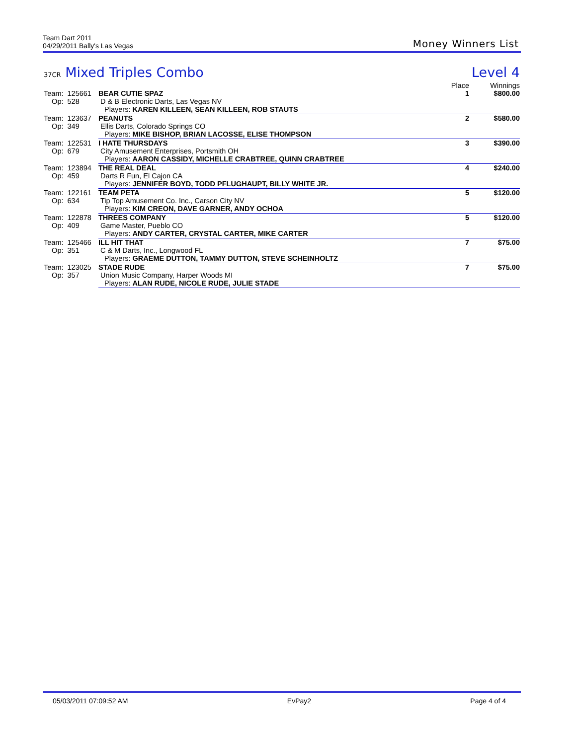Team Dart 2011
04/29/2011 Bally's Las Vegas
Money Winners List
37CR Mixed Triples Combo Level 4
| | | Place | Winnings |
| --- | --- | --- | --- |
| Team: 125661 | BEAR CUTIE SPAZ | 1 | $800.00 |
| Op: 528 | D & B Electronic Darts, Las Vegas NV | | |
| | Players: KAREN KILLEEN, SEAN KILLEEN, ROB STAUTS | | |
| Team: 123637 | PEANUTS | 2 | $580.00 |
| Op: 349 | Ellis Darts, Colorado Springs CO | | |
| | Players: MIKE BISHOP, BRIAN LACOSSE, ELISE THOMPSON | | |
| Team: 122531 | I HATE THURSDAYS | 3 | $390.00 |
| Op: 679 | City Amusement Enterprises, Portsmith OH | | |
| | Players: AARON CASSIDY, MICHELLE CRABTREE, QUINN CRABTREE | | |
| Team: 123894 | THE REAL DEAL | 4 | $240.00 |
| Op: 459 | Darts R Fun, El Cajon CA | | |
| | Players: JENNIFER BOYD, TODD PFLUGHAUPT, BILLY WHITE JR. | | |
| Team: 122161 | TEAM PETA | 5 | $120.00 |
| Op: 634 | Tip Top Amusement Co. Inc., Carson City NV | | |
| | Players: KIM CREON, DAVE GARNER, ANDY OCHOA | | |
| Team: 122878 | THREES COMPANY | 5 | $120.00 |
| Op: 409 | Game Master, Pueblo CO | | |
| | Players: ANDY CARTER, CRYSTAL CARTER, MIKE CARTER | | |
| Team: 125466 | ILL HIT THAT | 7 | $75.00 |
| Op: 351 | C & M Darts, Inc., Longwood FL | | |
| | Players: GRAEME DUTTON, TAMMY DUTTON, STEVE SCHEINHOLTZ | | |
| Team: 123025 | STADE RUDE | 7 | $75.00 |
| Op: 357 | Union Music Company, Harper Woods MI | | |
| | Players: ALAN RUDE, NICOLE RUDE, JULIE STADE | | |
05/03/2011 07:09:52 AM EvPay2 Page 4 of 4